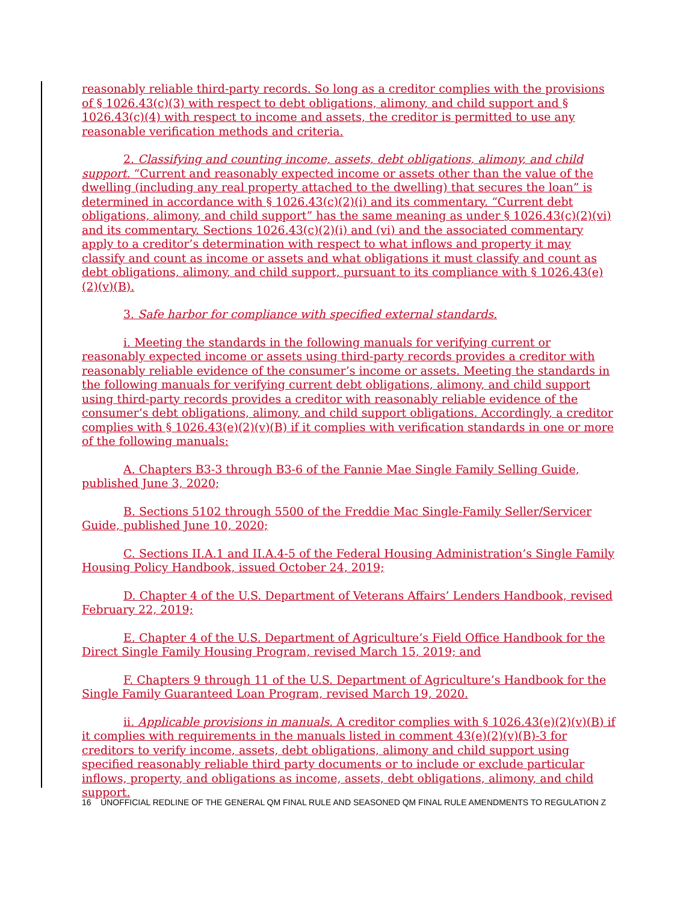reasonably reliable third-party records. So long as a creditor complies with the provisions of § 1026.43(c)(3) with respect to debt obligations, alimony, and child support and § 1026.43(c)(4) with respect to income and assets, the creditor is permitted to use any reasonable verification methods and criteria.
2. Classifying and counting income, assets, debt obligations, alimony, and child support. “Current and reasonably expected income or assets other than the value of the dwelling (including any real property attached to the dwelling) that secures the loan” is determined in accordance with § 1026.43(c)(2)(i) and its commentary. “Current debt obligations, alimony, and child support” has the same meaning as under § 1026.43(c)(2)(vi) and its commentary. Sections 1026.43(c)(2)(i) and (vi) and the associated commentary apply to a creditor’s determination with respect to what inflows and property it may classify and count as income or assets and what obligations it must classify and count as debt obligations, alimony, and child support, pursuant to its compliance with § 1026.43(e)(2)(v)(B).
3. Safe harbor for compliance with specified external standards.
i. Meeting the standards in the following manuals for verifying current or reasonably expected income or assets using third-party records provides a creditor with reasonably reliable evidence of the consumer’s income or assets. Meeting the standards in the following manuals for verifying current debt obligations, alimony, and child support using third-party records provides a creditor with reasonably reliable evidence of the consumer’s debt obligations, alimony, and child support obligations. Accordingly, a creditor complies with § 1026.43(e)(2)(v)(B) if it complies with verification standards in one or more of the following manuals:
A. Chapters B3-3 through B3-6 of the Fannie Mae Single Family Selling Guide, published June 3, 2020;
B. Sections 5102 through 5500 of the Freddie Mac Single-Family Seller/Servicer Guide, published June 10, 2020;
C. Sections II.A.1 and II.A.4-5 of the Federal Housing Administration’s Single Family Housing Policy Handbook, issued October 24, 2019;
D. Chapter 4 of the U.S. Department of Veterans Affairs’ Lenders Handbook, revised February 22, 2019;
E. Chapter 4 of the U.S. Department of Agriculture’s Field Office Handbook for the Direct Single Family Housing Program, revised March 15, 2019; and
F. Chapters 9 through 11 of the U.S. Department of Agriculture’s Handbook for the Single Family Guaranteed Loan Program, revised March 19, 2020.
ii. Applicable provisions in manuals. A creditor complies with § 1026.43(e)(2)(v)(B) if it complies with requirements in the manuals listed in comment 43(e)(2)(v)(B)-3 for creditors to verify income, assets, debt obligations, alimony and child support using specified reasonably reliable third party documents or to include or exclude particular inflows, property, and obligations as income, assets, debt obligations, alimony, and child support.
16 UNOFFICIAL REDLINE OF THE GENERAL QM FINAL RULE AND SEASONED QM FINAL RULE AMENDMENTS TO REGULATION Z